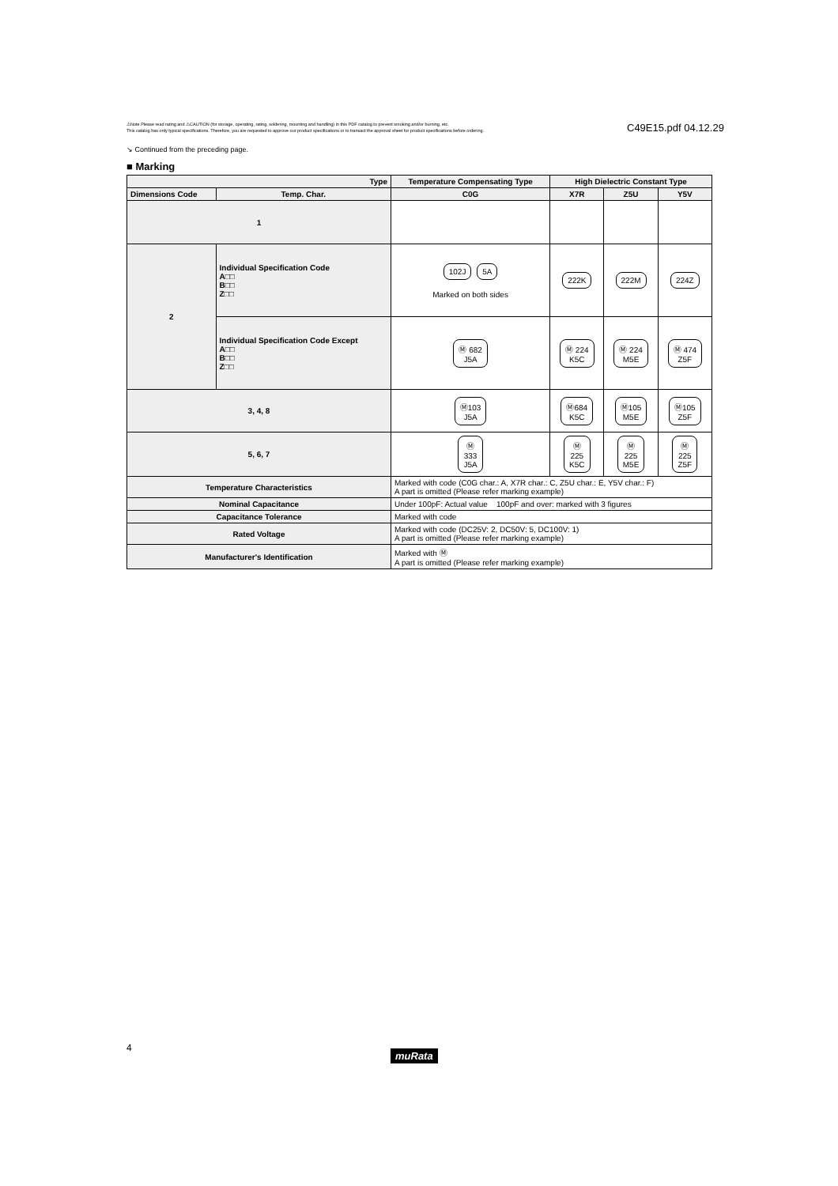⚠Note Please read rating and ⚠CAUTION (for storage, operating, rating, soldering, mounting and handling) in this PDF catalog to prevent smoking and/or burning, etc.
This catalog has only typical specifications. Therefore, you are requested to approve our product specifications or to transact the approval sheet for product specifications before ordering.
C49E15.pdf 04.12.29
↘ Continued from the preceding page.
■ Marking
| Type | | Temperature Compensating Type | High Dielectric Constant Type | | |
| --- | --- | --- | --- | --- | --- |
| Dimensions Code | Temp. Char. | C0G | X7R | Z5U | Y5V |
| 1 | | | | | |
| 2 | Individual Specification Code A□□ B□□ Z□□ | 102J 5A Marked on both sides | 222K | 222M | 224Z |
| | Individual Specification Code Except A□□ B□□ Z□□ | Ⓜ 682 J5A | Ⓜ 224 K5C | Ⓜ 224 M5E | Ⓜ 474 Z5F |
| 3, 4, 8 | | Ⓜ103 J5A | Ⓜ684 K5C | Ⓜ105 M5E | Ⓜ105 Z5F |
| 5, 6, 7 | | Ⓜ 333 J5A | Ⓜ 225 K5C | Ⓜ 225 M5E | Ⓜ 225 Z5F |
| Temperature Characteristics | | Marked with code (C0G char.: A, X7R char.: C, Z5U char.: E, Y5V char.: F) A part is omitted (Please refer marking example) | | | |
| Nominal Capacitance | | Under 100pF: Actual value 100pF and over: marked with 3 figures | | | |
| Capacitance Tolerance | | Marked with code | | | |
| Rated Voltage | | Marked with code (DC25V: 2, DC50V: 5, DC100V: 1) A part is omitted (Please refer marking example) | | | |
| Manufacturer's Identification | | Marked with Ⓜ A part is omitted (Please refer marking example) | | | |
4
muRata